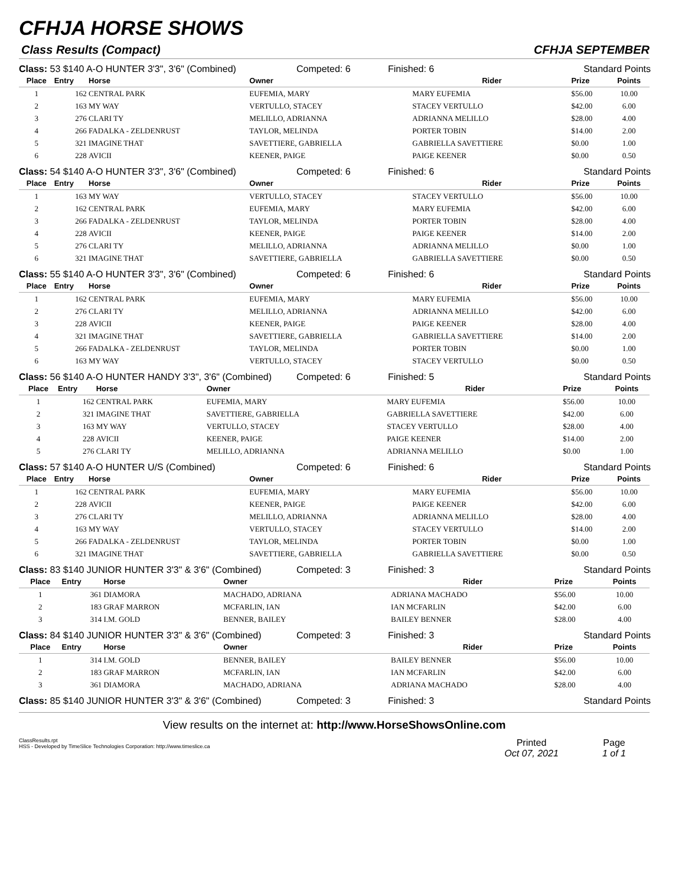CFHJA HORSE SHOWS
Class Results (Compact) CFHJA SEPTEMBER
Class: 53 $140 A-O HUNTER 3'3", 3'6" (Combined)
Competed: 6
Finished: 6
Standard Points
| Place | Entry | Horse | Owner | Rider | Prize | Points |
| --- | --- | --- | --- | --- | --- | --- |
| 1 | 162 | CENTRAL PARK | EUFEMIA, MARY | MARY EUFEMIA | $56.00 | 10.00 |
| 2 | 163 | MY WAY | VERTULLO, STACEY | STACEY VERTULLO | $42.00 | 6.00 |
| 3 | 276 | CLARI TY | MELILLO, ADRIANNA | ADRIANNA MELILLO | $28.00 | 4.00 |
| 4 | 266 | FADALKA - ZELDENRUST | TAYLOR, MELINDA | PORTER TOBIN | $14.00 | 2.00 |
| 5 | 321 | IMAGINE THAT | SAVETTIERE, GABRIELLA | GABRIELLA SAVETTIERE | $0.00 | 1.00 |
| 6 | 228 | AVICII | KEENER, PAIGE | PAIGE KEENER | $0.00 | 0.50 |
Class: 54 $140 A-O HUNTER 3'3", 3'6" (Combined)
Competed: 6
Finished: 6
Standard Points
| Place | Entry | Horse | Owner | Rider | Prize | Points |
| --- | --- | --- | --- | --- | --- | --- |
| 1 | 163 | MY WAY | VERTULLO, STACEY | STACEY VERTULLO | $56.00 | 10.00 |
| 2 | 162 | CENTRAL PARK | EUFEMIA, MARY | MARY EUFEMIA | $42.00 | 6.00 |
| 3 | 266 | FADALKA - ZELDENRUST | TAYLOR, MELINDA | PORTER TOBIN | $28.00 | 4.00 |
| 4 | 228 | AVICII | KEENER, PAIGE | PAIGE KEENER | $14.00 | 2.00 |
| 5 | 276 | CLARI TY | MELILLO, ADRIANNA | ADRIANNA MELILLO | $0.00 | 1.00 |
| 6 | 321 | IMAGINE THAT | SAVETTIERE, GABRIELLA | GABRIELLA SAVETTIERE | $0.00 | 0.50 |
Class: 55 $140 A-O HUNTER 3'3", 3'6" (Combined)
Competed: 6
Finished: 6
Standard Points
| Place | Entry | Horse | Owner | Rider | Prize | Points |
| --- | --- | --- | --- | --- | --- | --- |
| 1 | 162 | CENTRAL PARK | EUFEMIA, MARY | MARY EUFEMIA | $56.00 | 10.00 |
| 2 | 276 | CLARI TY | MELILLO, ADRIANNA | ADRIANNA MELILLO | $42.00 | 6.00 |
| 3 | 228 | AVICII | KEENER, PAIGE | PAIGE KEENER | $28.00 | 4.00 |
| 4 | 321 | IMAGINE THAT | SAVETTIERE, GABRIELLA | GABRIELLA SAVETTIERE | $14.00 | 2.00 |
| 5 | 266 | FADALKA - ZELDENRUST | TAYLOR, MELINDA | PORTER TOBIN | $0.00 | 1.00 |
| 6 | 163 | MY WAY | VERTULLO, STACEY | STACEY VERTULLO | $0.00 | 0.50 |
Class: 56 $140 A-O HUNTER HANDY 3'3", 3'6" (Combined)
Competed: 6
Finished: 5
Standard Points
| Place | Entry | Horse | Owner | Rider | Prize | Points |
| --- | --- | --- | --- | --- | --- | --- |
| 1 | 162 | CENTRAL PARK | EUFEMIA, MARY | MARY EUFEMIA | $56.00 | 10.00 |
| 2 | 321 | IMAGINE THAT | SAVETTIERE, GABRIELLA | GABRIELLA SAVETTIERE | $42.00 | 6.00 |
| 3 | 163 | MY WAY | VERTULLO, STACEY | STACEY VERTULLO | $28.00 | 4.00 |
| 4 | 228 | AVICII | KEENER, PAIGE | PAIGE KEENER | $14.00 | 2.00 |
| 5 | 276 | CLARI TY | MELILLO, ADRIANNA | ADRIANNA MELILLO | $0.00 | 1.00 |
Class: 57 $140 A-O HUNTER U/S (Combined)
Competed: 6
Finished: 6
Standard Points
| Place | Entry | Horse | Owner | Rider | Prize | Points |
| --- | --- | --- | --- | --- | --- | --- |
| 1 | 162 | CENTRAL PARK | EUFEMIA, MARY | MARY EUFEMIA | $56.00 | 10.00 |
| 2 | 228 | AVICII | KEENER, PAIGE | PAIGE KEENER | $42.00 | 6.00 |
| 3 | 276 | CLARI TY | MELILLO, ADRIANNA | ADRIANNA MELILLO | $28.00 | 4.00 |
| 4 | 163 | MY WAY | VERTULLO, STACEY | STACEY VERTULLO | $14.00 | 2.00 |
| 5 | 266 | FADALKA - ZELDENRUST | TAYLOR, MELINDA | PORTER TOBIN | $0.00 | 1.00 |
| 6 | 321 | IMAGINE THAT | SAVETTIERE, GABRIELLA | GABRIELLA SAVETTIERE | $0.00 | 0.50 |
Class: 83 $140 JUNIOR HUNTER 3'3" & 3'6" (Combined)
Competed: 3
Finished: 3
Standard Points
| Place | Entry | Horse | Owner | Rider | Prize | Points |
| --- | --- | --- | --- | --- | --- | --- |
| 1 | 361 | DIAMORA | MACHADO, ADRIANA | ADRIANA MACHADO | $56.00 | 10.00 |
| 2 | 183 | GRAF MARRON | MCFARLIN, IAN | IAN MCFARLIN | $42.00 | 6.00 |
| 3 | 314 | I.M. GOLD | BENNER, BAILEY | BAILEY BENNER | $28.00 | 4.00 |
Class: 84 $140 JUNIOR HUNTER 3'3" & 3'6" (Combined)
Competed: 3
Finished: 3
Standard Points
| Place | Entry | Horse | Owner | Rider | Prize | Points |
| --- | --- | --- | --- | --- | --- | --- |
| 1 | 314 | I.M. GOLD | BENNER, BAILEY | BAILEY BENNER | $56.00 | 10.00 |
| 2 | 183 | GRAF MARRON | MCFARLIN, IAN | IAN MCFARLIN | $42.00 | 6.00 |
| 3 | 361 | DIAMORA | MACHADO, ADRIANA | ADRIANA MACHADO | $28.00 | 4.00 |
Class: 85 $140 JUNIOR HUNTER 3'3" & 3'6" (Combined)
Competed: 3
Finished: 3
Standard Points
View results on the internet at: http://www.HorseShowsOnline.com
ClassResults.rpt
HSS - Developed by TimeSlice Technologies Corporation: http://www.timeslice.ca
Printed
Page
Oct 07, 2021
1 of 1